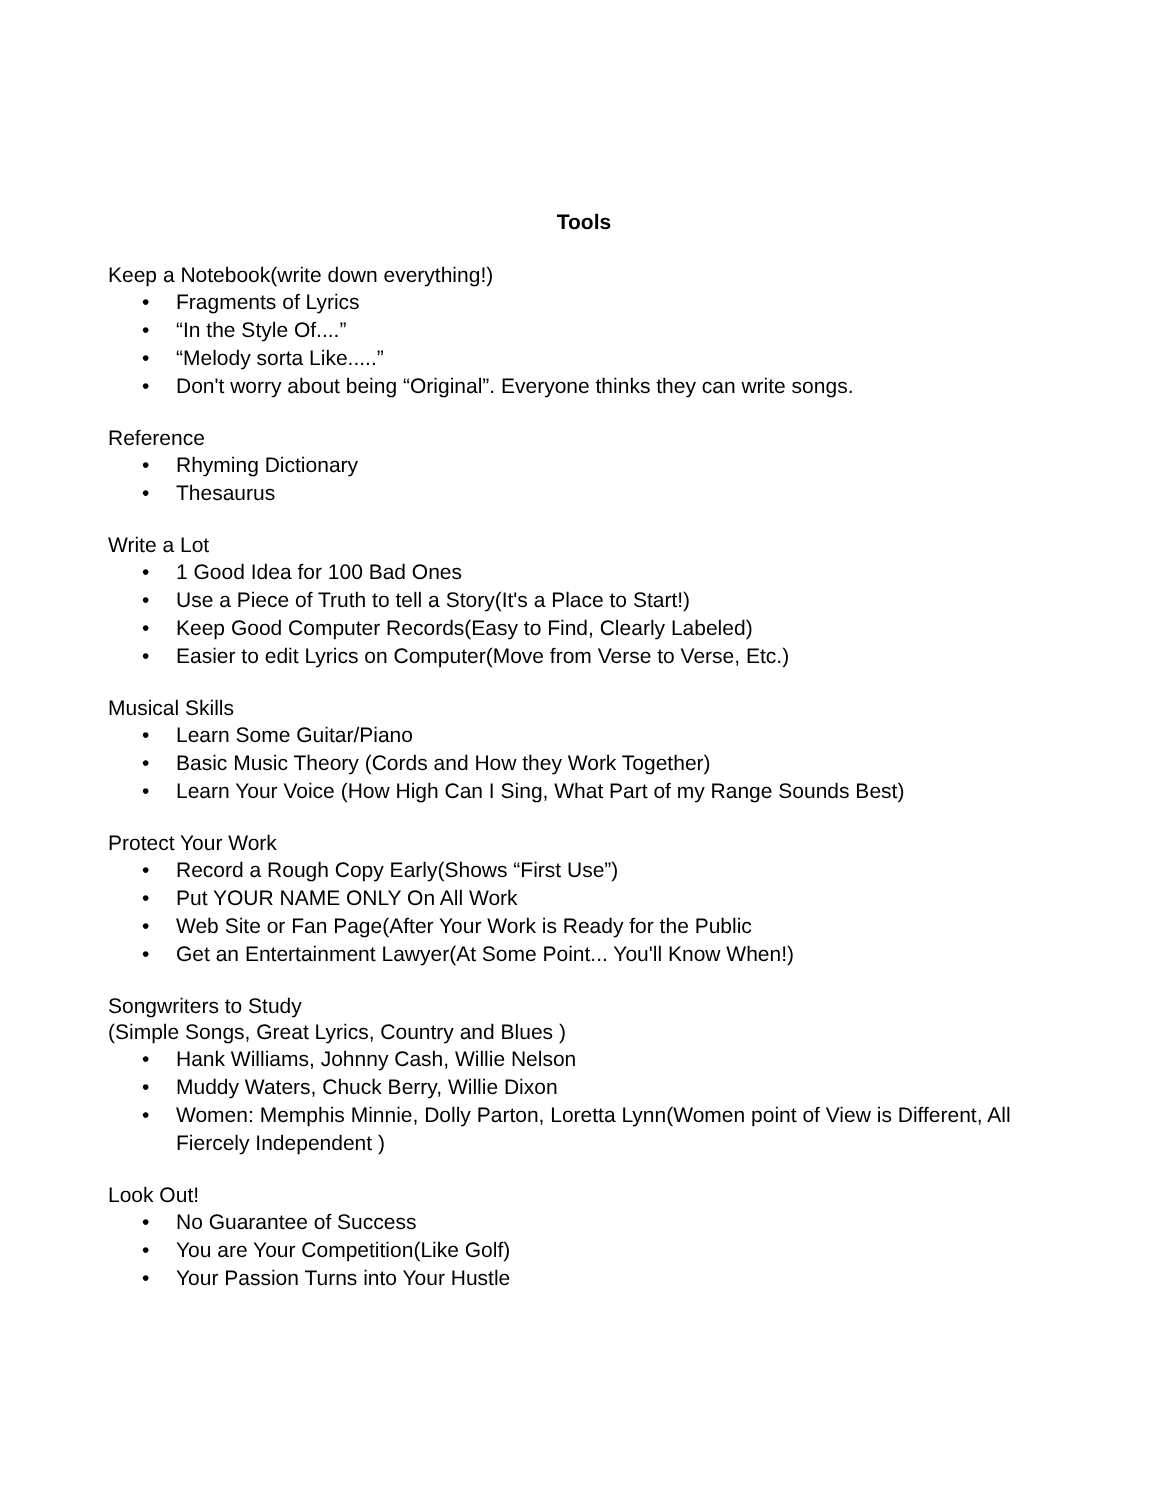Tools
Keep a Notebook(write down everything!)
• Fragments of Lyrics
• “In the Style Of....”
• “Melody sorta Like.....”
• Don't worry about being “Original”. Everyone thinks they can write songs.
Reference
• Rhyming Dictionary
• Thesaurus
Write a Lot
• 1 Good Idea for 100 Bad Ones
• Use a Piece of Truth to tell a Story(It's a Place to Start!)
• Keep Good Computer Records(Easy to Find, Clearly Labeled)
• Easier to edit Lyrics on Computer(Move from Verse to Verse, Etc.)
Musical Skills
• Learn Some Guitar/Piano
• Basic Music Theory (Cords and How they Work Together)
• Learn Your Voice (How High Can I Sing, What Part of my Range Sounds Best)
Protect Your Work
• Record a Rough Copy Early(Shows “First Use”)
• Put YOUR NAME ONLY On All Work
• Web Site or Fan Page(After Your Work is Ready for the Public
• Get an Entertainment Lawyer(At Some Point... You'll Know When!)
Songwriters to Study
(Simple Songs, Great Lyrics, Country and Blues )
• Hank Williams, Johnny Cash, Willie Nelson
• Muddy Waters, Chuck Berry, Willie Dixon
• Women: Memphis Minnie, Dolly Parton, Loretta Lynn(Women point of View is Different, All Fiercely Independent )
Look Out!
• No Guarantee of Success
• You are Your Competition(Like Golf)
• Your Passion Turns into Your Hustle